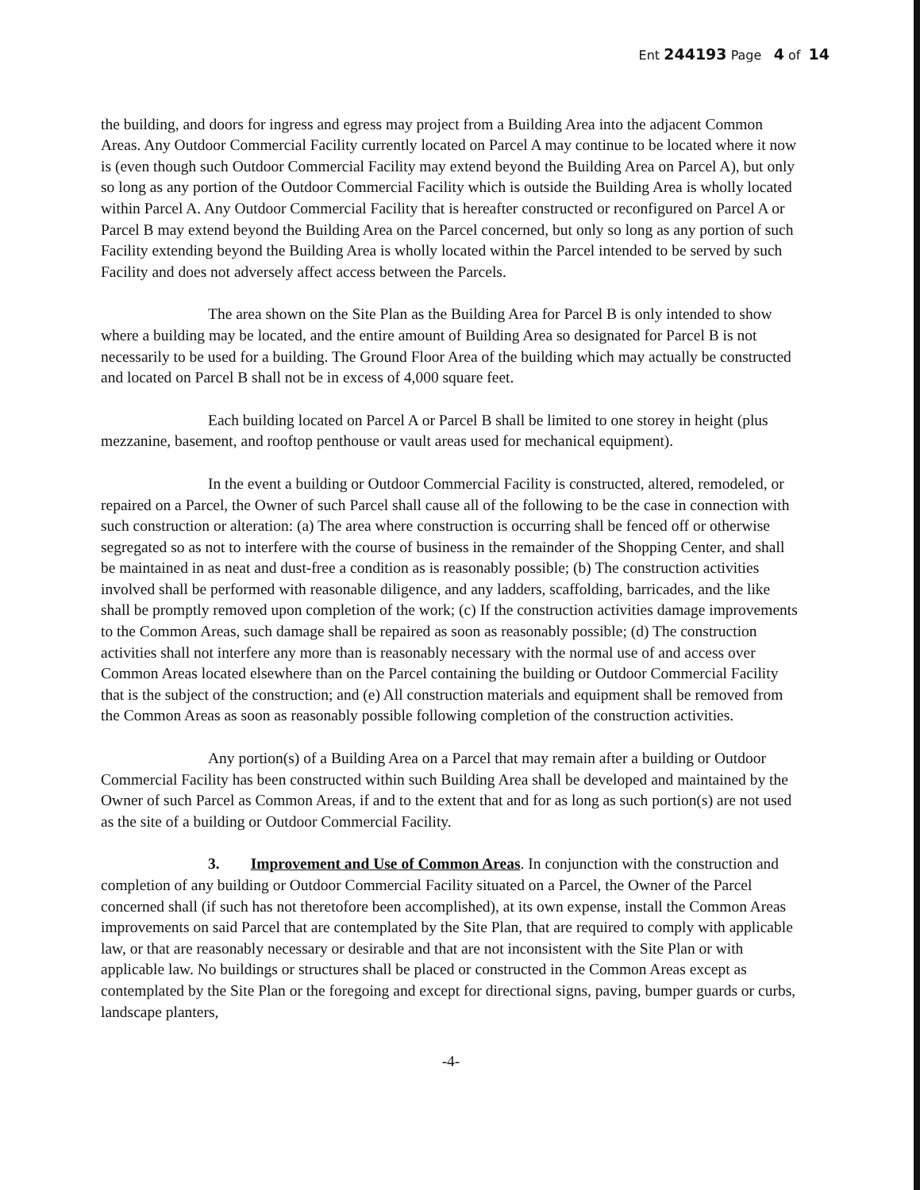Ent 244193 Page 4 of 14
the building, and doors for ingress and egress may project from a Building Area into the adjacent Common Areas. Any Outdoor Commercial Facility currently located on Parcel A may continue to be located where it now is (even though such Outdoor Commercial Facility may extend beyond the Building Area on Parcel A), but only so long as any portion of the Outdoor Commercial Facility which is outside the Building Area is wholly located within Parcel A. Any Outdoor Commercial Facility that is hereafter constructed or reconfigured on Parcel A or Parcel B may extend beyond the Building Area on the Parcel concerned, but only so long as any portion of such Facility extending beyond the Building Area is wholly located within the Parcel intended to be served by such Facility and does not adversely affect access between the Parcels.
The area shown on the Site Plan as the Building Area for Parcel B is only intended to show where a building may be located, and the entire amount of Building Area so designated for Parcel B is not necessarily to be used for a building. The Ground Floor Area of the building which may actually be constructed and located on Parcel B shall not be in excess of 4,000 square feet.
Each building located on Parcel A or Parcel B shall be limited to one storey in height (plus mezzanine, basement, and rooftop penthouse or vault areas used for mechanical equipment).
In the event a building or Outdoor Commercial Facility is constructed, altered, remodeled, or repaired on a Parcel, the Owner of such Parcel shall cause all of the following to be the case in connection with such construction or alteration: (a) The area where construction is occurring shall be fenced off or otherwise segregated so as not to interfere with the course of business in the remainder of the Shopping Center, and shall be maintained in as neat and dust-free a condition as is reasonably possible; (b) The construction activities involved shall be performed with reasonable diligence, and any ladders, scaffolding, barricades, and the like shall be promptly removed upon completion of the work; (c) If the construction activities damage improvements to the Common Areas, such damage shall be repaired as soon as reasonably possible; (d) The construction activities shall not interfere any more than is reasonably necessary with the normal use of and access over Common Areas located elsewhere than on the Parcel containing the building or Outdoor Commercial Facility that is the subject of the construction; and (e) All construction materials and equipment shall be removed from the Common Areas as soon as reasonably possible following completion of the construction activities.
Any portion(s) of a Building Area on a Parcel that may remain after a building or Outdoor Commercial Facility has been constructed within such Building Area shall be developed and maintained by the Owner of such Parcel as Common Areas, if and to the extent that and for as long as such portion(s) are not used as the site of a building or Outdoor Commercial Facility.
3. Improvement and Use of Common Areas. In conjunction with the construction and completion of any building or Outdoor Commercial Facility situated on a Parcel, the Owner of the Parcel concerned shall (if such has not theretofore been accomplished), at its own expense, install the Common Areas improvements on said Parcel that are contemplated by the Site Plan, that are required to comply with applicable law, or that are reasonably necessary or desirable and that are not inconsistent with the Site Plan or with applicable law. No buildings or structures shall be placed or constructed in the Common Areas except as contemplated by the Site Plan or the foregoing and except for directional signs, paving, bumper guards or curbs, landscape planters,
-4-